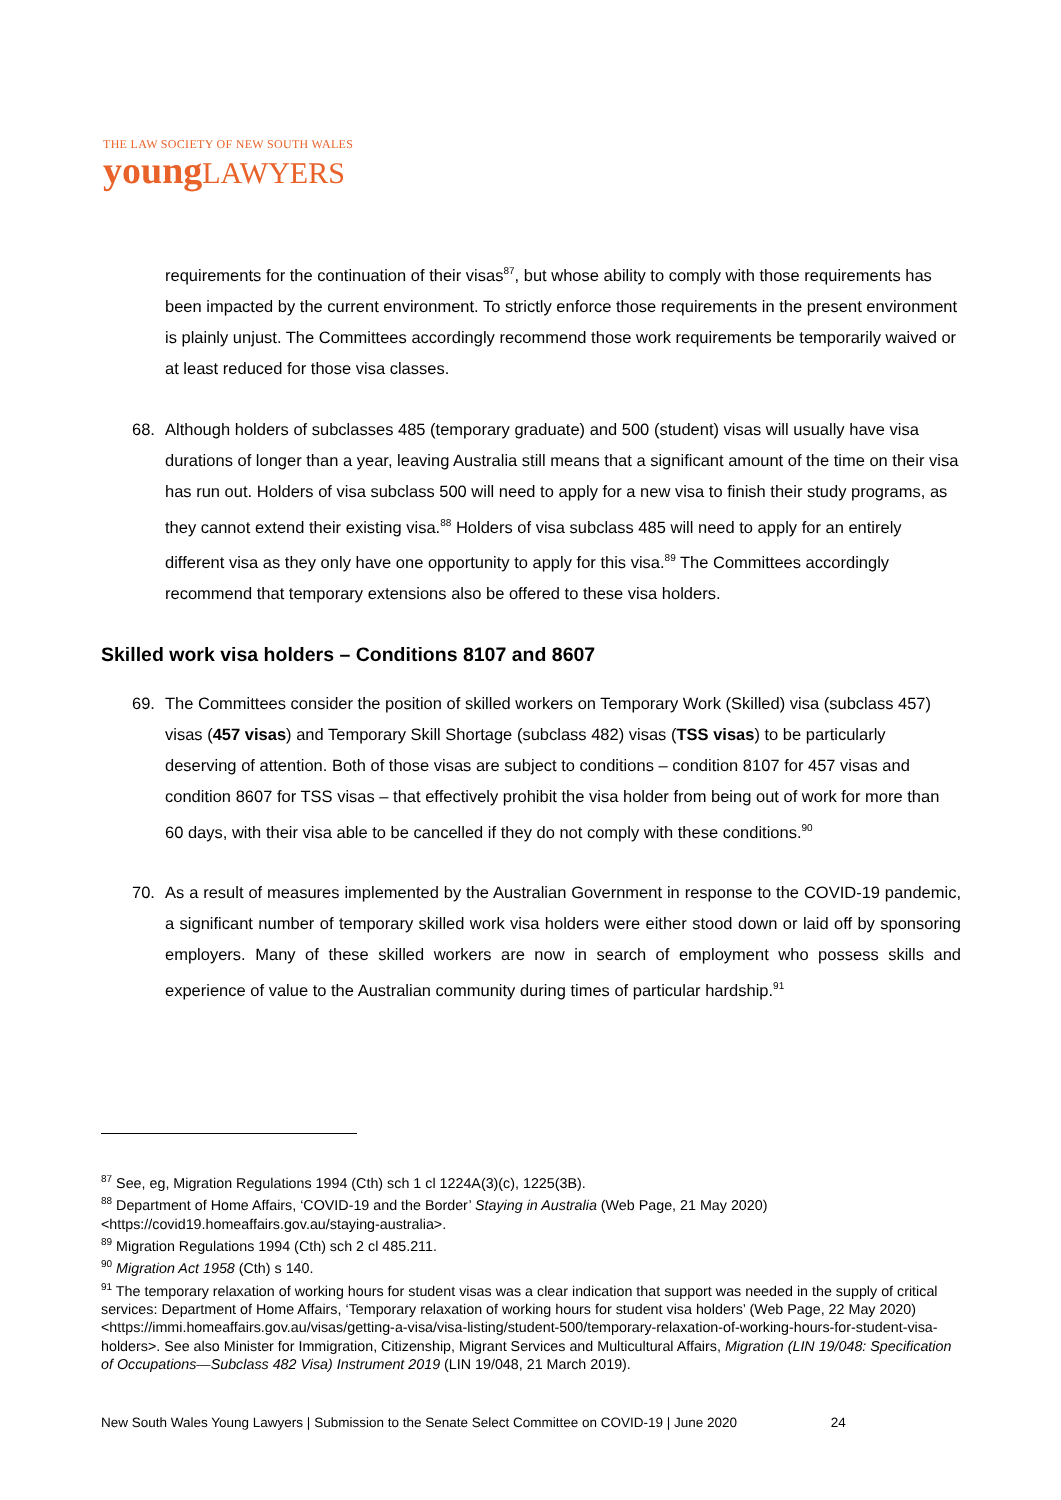THE LAW SOCIETY OF NEW SOUTH WALES
youngLAWYERS
requirements for the continuation of their visas<sup>87</sup>, but whose ability to comply with those requirements has been impacted by the current environment. To strictly enforce those requirements in the present environment is plainly unjust. The Committees accordingly recommend those work requirements be temporarily waived or at least reduced for those visa classes.
68. Although holders of subclasses 485 (temporary graduate) and 500 (student) visas will usually have visa durations of longer than a year, leaving Australia still means that a significant amount of the time on their visa has run out. Holders of visa subclass 500 will need to apply for a new visa to finish their study programs, as they cannot extend their existing visa.<sup>88</sup> Holders of visa subclass 485 will need to apply for an entirely different visa as they only have one opportunity to apply for this visa.<sup>89</sup> The Committees accordingly recommend that temporary extensions also be offered to these visa holders.
Skilled work visa holders – Conditions 8107 and 8607
69. The Committees consider the position of skilled workers on Temporary Work (Skilled) visa (subclass 457) visas (457 visas) and Temporary Skill Shortage (subclass 482) visas (TSS visas) to be particularly deserving of attention. Both of those visas are subject to conditions – condition 8107 for 457 visas and condition 8607 for TSS visas – that effectively prohibit the visa holder from being out of work for more than 60 days, with their visa able to be cancelled if they do not comply with these conditions.<sup>90</sup>
70. As a result of measures implemented by the Australian Government in response to the COVID-19 pandemic, a significant number of temporary skilled work visa holders were either stood down or laid off by sponsoring employers. Many of these skilled workers are now in search of employment who possess skills and experience of value to the Australian community during times of particular hardship.<sup>91</sup>
<sup>87</sup> See, eg, Migration Regulations 1994 (Cth) sch 1 cl 1224A(3)(c), 1225(3B).
<sup>88</sup> Department of Home Affairs, ‘COVID-19 and the Border’ Staying in Australia (Web Page, 21 May 2020) <https://covid19.homeaffairs.gov.au/staying-australia>.
<sup>89</sup> Migration Regulations 1994 (Cth) sch 2 cl 485.211.
<sup>90</sup> Migration Act 1958 (Cth) s 140.
<sup>91</sup> The temporary relaxation of working hours for student visas was a clear indication that support was needed in the supply of critical services: Department of Home Affairs, ‘Temporary relaxation of working hours for student visa holders’ (Web Page, 22 May 2020) <https://immi.homeaffairs.gov.au/visas/getting-a-visa/visa-listing/student-500/temporary-relaxation-of-working-hours-for-student-visa-holders>. See also Minister for Immigration, Citizenship, Migrant Services and Multicultural Affairs, Migration (LIN 19/048: Specification of Occupations—Subclass 482 Visa) Instrument 2019 (LIN 19/048, 21 March 2019).
New South Wales Young Lawyers | Submission to the Senate Select Committee on COVID-19 | June 2020 24